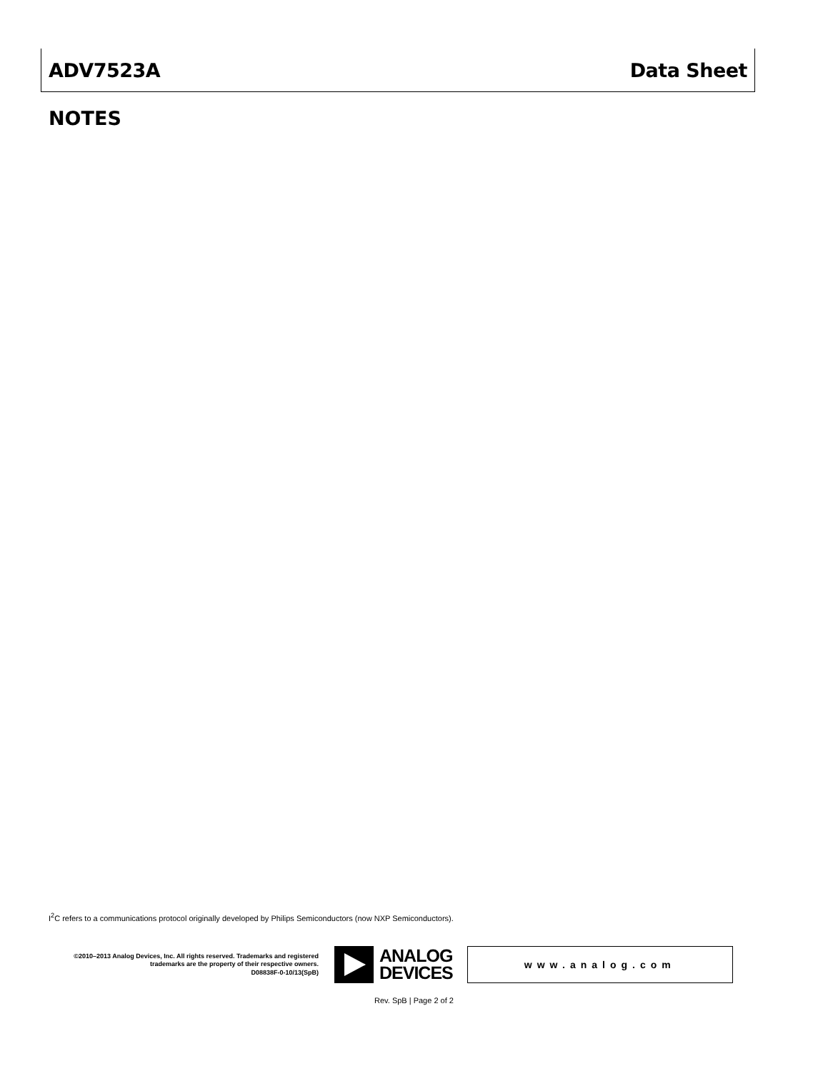ADV7523A Data Sheet
NOTES
I<sup>2</sup>C refers to a communications protocol originally developed by Philips Semiconductors (now NXP Semiconductors).
©2010–2013 Analog Devices, Inc. All rights reserved. Trademarks and registered trademarks are the property of their respective owners.
D08838F-0-10/13(SpB)
ANALOG
DEVICES
www.analog.com
Rev. SpB | Page 2 of 2